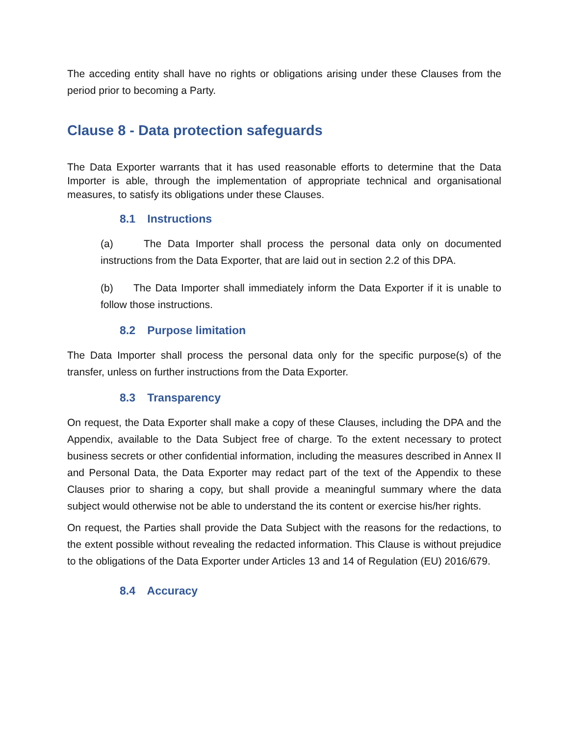The acceding entity shall have no rights or obligations arising under these Clauses from the period prior to becoming a Party.
Clause 8 - Data protection safeguards
The Data Exporter warrants that it has used reasonable efforts to determine that the Data Importer is able, through the implementation of appropriate technical and organisational measures, to satisfy its obligations under these Clauses.
8.1 Instructions
(a) The Data Importer shall process the personal data only on documented instructions from the Data Exporter, that are laid out in section 2.2 of this DPA.
(b) The Data Importer shall immediately inform the Data Exporter if it is unable to follow those instructions.
8.2 Purpose limitation
The Data Importer shall process the personal data only for the specific purpose(s) of the transfer, unless on further instructions from the Data Exporter.
8.3 Transparency
On request, the Data Exporter shall make a copy of these Clauses, including the DPA and the Appendix, available to the Data Subject free of charge. To the extent necessary to protect business secrets or other confidential information, including the measures described in Annex II and Personal Data, the Data Exporter may redact part of the text of the Appendix to these Clauses prior to sharing a copy, but shall provide a meaningful summary where the data subject would otherwise not be able to understand the its content or exercise his/her rights.
On request, the Parties shall provide the Data Subject with the reasons for the redactions, to the extent possible without revealing the redacted information. This Clause is without prejudice to the obligations of the Data Exporter under Articles 13 and 14 of Regulation (EU) 2016/679.
8.4 Accuracy